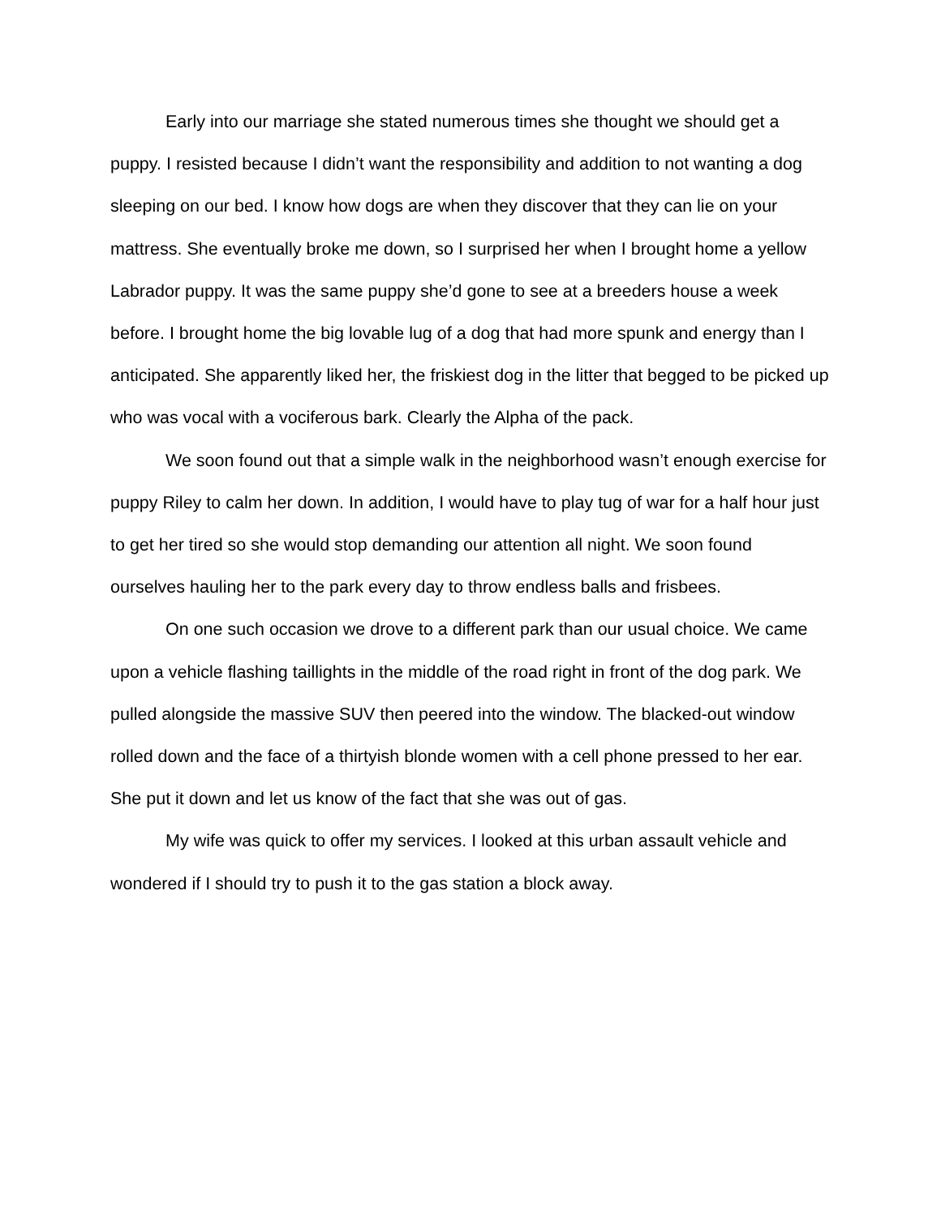Early into our marriage she stated numerous times she thought we should get a puppy. I resisted because I didn’t want the responsibility and addition to not wanting a dog sleeping on our bed. I know how dogs are when they discover that they can lie on your mattress. She eventually broke me down, so I surprised her when I brought home a yellow Labrador puppy. It was the same puppy she’d gone to see at a breeders house a week before. I brought home the big lovable lug of a dog that had more spunk and energy than I anticipated. She apparently liked her, the friskiest dog in the litter that begged to be picked up who was vocal with a vociferous bark. Clearly the Alpha of the pack.
We soon found out that a simple walk in the neighborhood wasn’t enough exercise for puppy Riley to calm her down. In addition, I would have to play tug of war for a half hour just to get her tired so she would stop demanding our attention all night. We soon found ourselves hauling her to the park every day to throw endless balls and frisbees.
On one such occasion we drove to a different park than our usual choice. We came upon a vehicle flashing taillights in the middle of the road right in front of the dog park. We pulled alongside the massive SUV then peered into the window. The blacked-out window rolled down and the face of a thirtyish blonde women with a cell phone pressed to her ear. She put it down and let us know of the fact that she was out of gas.
My wife was quick to offer my services. I looked at this urban assault vehicle and wondered if I should try to push it to the gas station a block away.